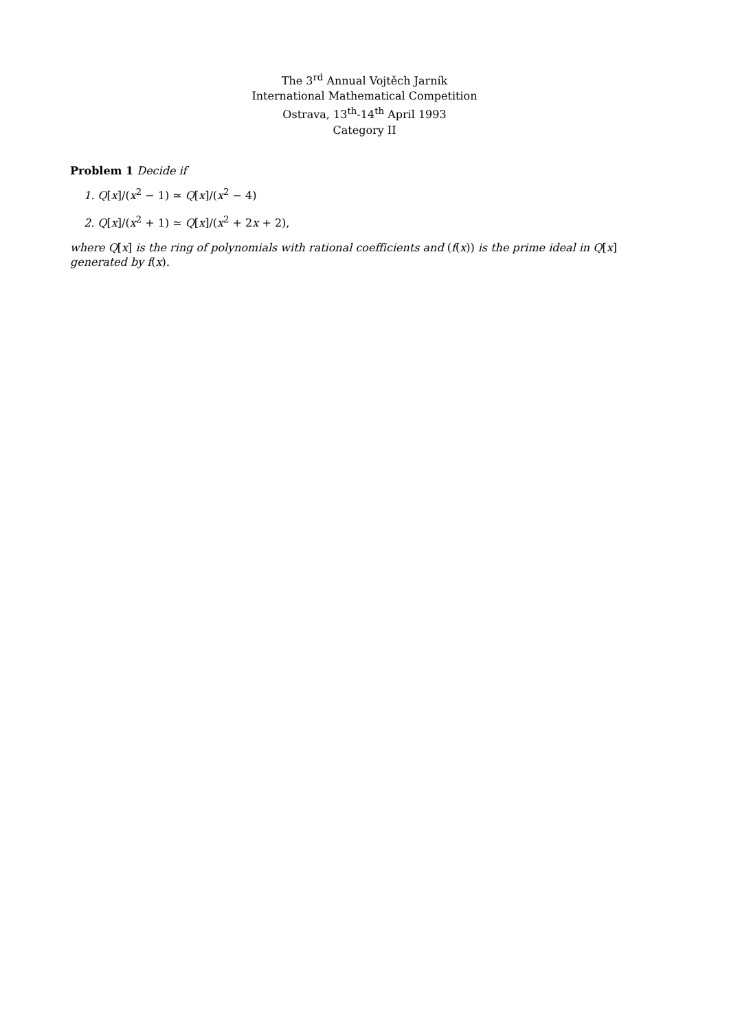The 3<sup>rd</sup> Annual Vojtěch Jarník
International Mathematical Competition
Ostrava, 13<sup>th</sup>-14<sup>th</sup> April 1993
Category II
Problem 1 Decide if
1. Q[x]/(x<sup>2</sup> − 1) ≃ Q[x]/(x<sup>2</sup> − 4)
2. Q[x]/(x<sup>2</sup> + 1) ≃ Q[x]/(x<sup>2</sup> + 2x + 2),
where Q[x] is the ring of polynomials with rational coefficients and (f(x)) is the prime ideal in Q[x] generated by f(x).